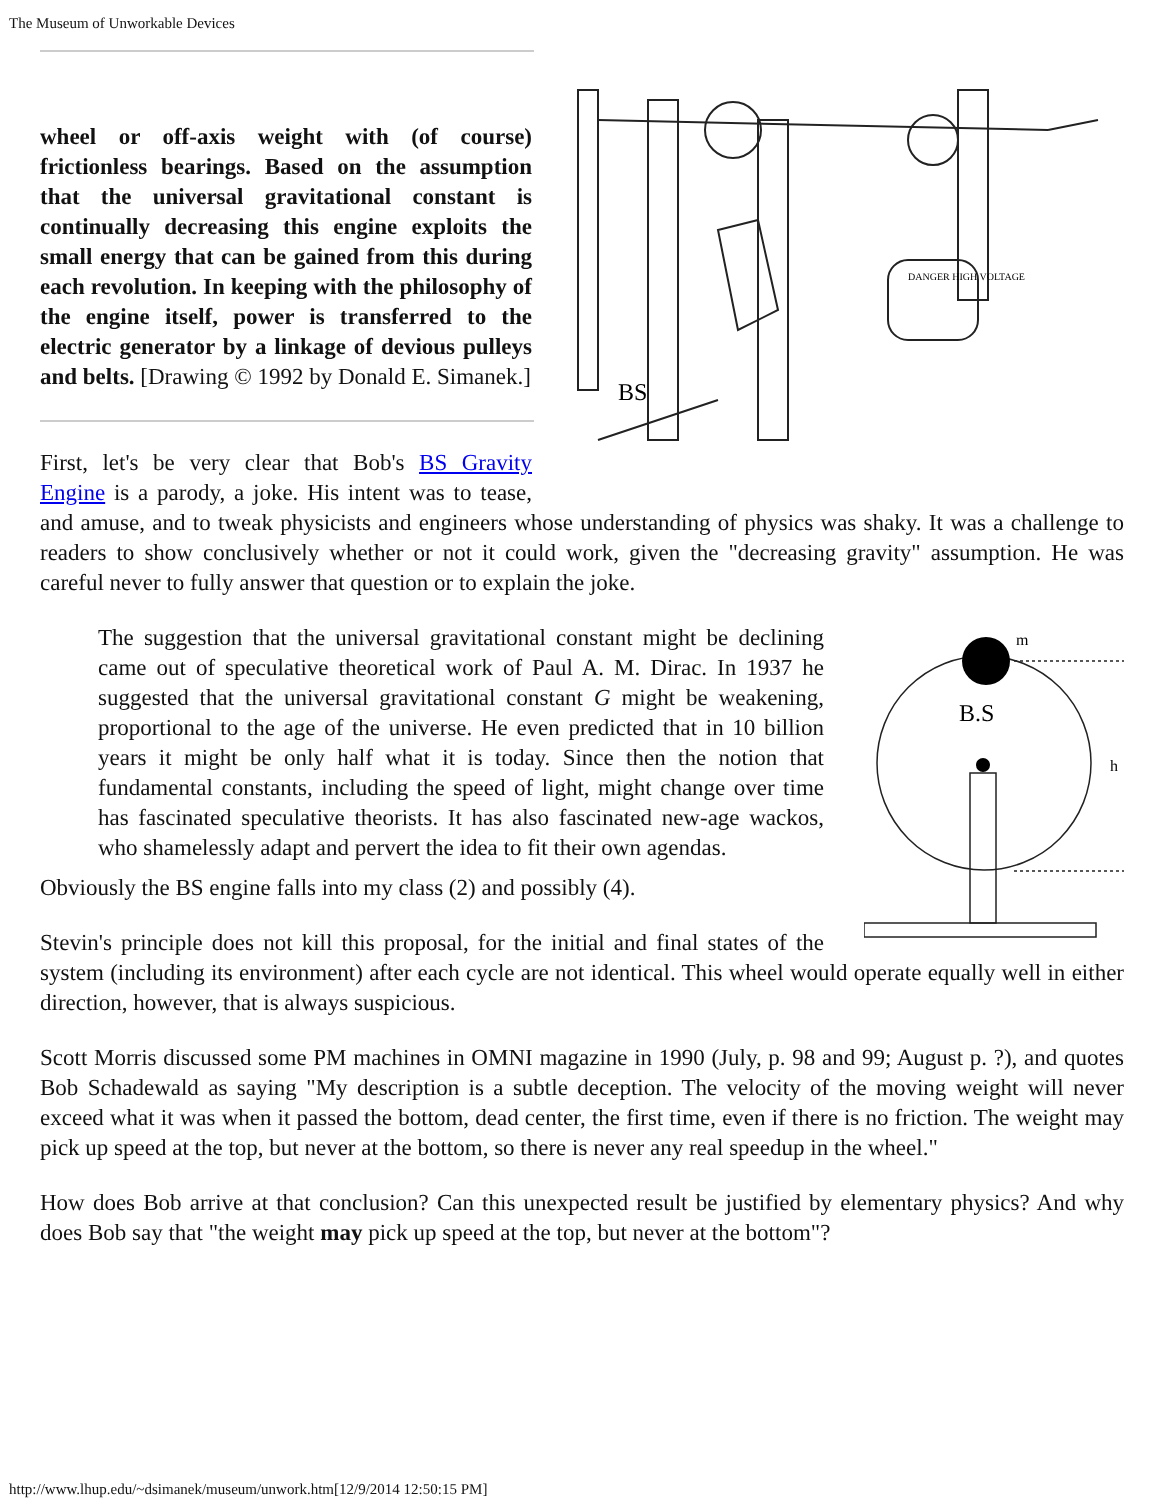The Museum of Unworkable Devices
DANGER HIGH VOLTAGE
BS
wheel or off-axis weight with (of course) frictionless bearings. Based on the assumption that the universal gravitational constant is continually decreasing this engine exploits the small energy that can be gained from this during each revolution. In keeping with the philosophy of the engine itself, power is transferred to the electric generator by a linkage of devious pulleys and belts. [Drawing © 1992 by Donald E. Simanek.]
First, let's be very clear that Bob's BS Gravity Engine is a parody, a joke. His intent was to tease, and amuse, and to tweak physicists and engineers whose understanding of physics was shaky. It was a challenge to readers to show conclusively whether or not it could work, given the "decreasing gravity" assumption. He was careful never to fully answer that question or to explain the joke.
m
B.S
h
The suggestion that the universal gravitational constant might be declining came out of speculative theoretical work of Paul A. M. Dirac. In 1937 he suggested that the universal gravitational constant G might be weakening, proportional to the age of the universe. He even predicted that in 10 billion years it might be only half what it is today. Since then the notion that fundamental constants, including the speed of light, might change over time has fascinated speculative theorists. It has also fascinated new-age wackos, who shamelessly adapt and pervert the idea to fit their own agendas.
Obviously the BS engine falls into my class (2) and possibly (4).
Stevin's principle does not kill this proposal, for the initial and final states of the system (including its environment) after each cycle are not identical. This wheel would operate equally well in either direction, however, that is always suspicious.
Scott Morris discussed some PM machines in OMNI magazine in 1990 (July, p. 98 and 99; August p. ?), and quotes Bob Schadewald as saying "My description is a subtle deception. The velocity of the moving weight will never exceed what it was when it passed the bottom, dead center, the first time, even if there is no friction. The weight may pick up speed at the top, but never at the bottom, so there is never any real speedup in the wheel."
How does Bob arrive at that conclusion? Can this unexpected result be justified by elementary physics? And why does Bob say that "the weight may pick up speed at the top, but never at the bottom"?
http://www.lhup.edu/~dsimanek/museum/unwork.htm[12/9/2014 12:50:15 PM]